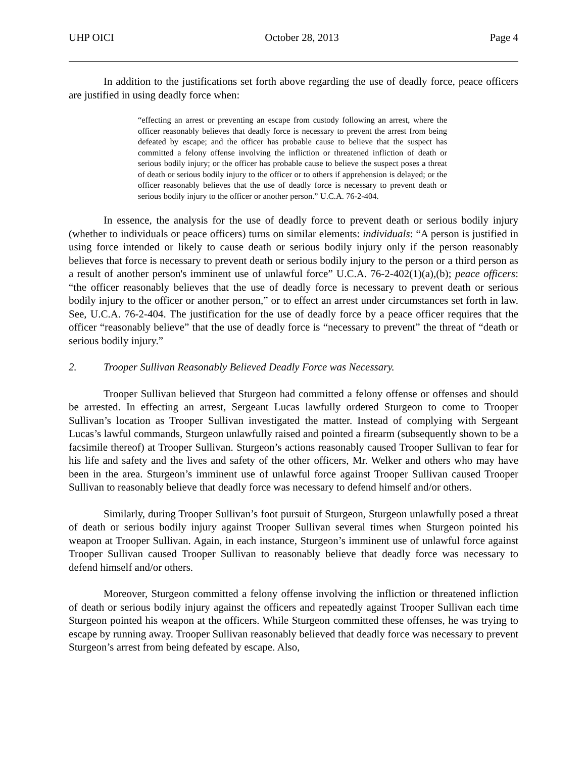UHP OICI October 28, 2013 Page 4
In addition to the justifications set forth above regarding the use of deadly force, peace officers are justified in using deadly force when:
“effecting an arrest or preventing an escape from custody following an arrest, where the officer reasonably believes that deadly force is necessary to prevent the arrest from being defeated by escape; and the officer has probable cause to believe that the suspect has committed a felony offense involving the infliction or threatened infliction of death or serious bodily injury; or the officer has probable cause to believe the suspect poses a threat of death or serious bodily injury to the officer or to others if apprehension is delayed; or the officer reasonably believes that the use of deadly force is necessary to prevent death or serious bodily injury to the officer or another person.” U.C.A. 76-2-404.
In essence, the analysis for the use of deadly force to prevent death or serious bodily injury (whether to individuals or peace officers) turns on similar elements: individuals: “A person is justified in using force intended or likely to cause death or serious bodily injury only if the person reasonably believes that force is necessary to prevent death or serious bodily injury to the person or a third person as a result of another person's imminent use of unlawful force” U.C.A. 76-2-402(1)(a),(b); peace officers: “the officer reasonably believes that the use of deadly force is necessary to prevent death or serious bodily injury to the officer or another person,” or to effect an arrest under circumstances set forth in law. See, U.C.A. 76-2-404. The justification for the use of deadly force by a peace officer requires that the officer “reasonably believe” that the use of deadly force is “necessary to prevent” the threat of “death or serious bodily injury.”
2. Trooper Sullivan Reasonably Believed Deadly Force was Necessary.
Trooper Sullivan believed that Sturgeon had committed a felony offense or offenses and should be arrested. In effecting an arrest, Sergeant Lucas lawfully ordered Sturgeon to come to Trooper Sullivan’s location as Trooper Sullivan investigated the matter. Instead of complying with Sergeant Lucas’s lawful commands, Sturgeon unlawfully raised and pointed a firearm (subsequently shown to be a facsimile thereof) at Trooper Sullivan. Sturgeon’s actions reasonably caused Trooper Sullivan to fear for his life and safety and the lives and safety of the other officers, Mr. Welker and others who may have been in the area. Sturgeon’s imminent use of unlawful force against Trooper Sullivan caused Trooper Sullivan to reasonably believe that deadly force was necessary to defend himself and/or others.
Similarly, during Trooper Sullivan’s foot pursuit of Sturgeon, Sturgeon unlawfully posed a threat of death or serious bodily injury against Trooper Sullivan several times when Sturgeon pointed his weapon at Trooper Sullivan. Again, in each instance, Sturgeon’s imminent use of unlawful force against Trooper Sullivan caused Trooper Sullivan to reasonably believe that deadly force was necessary to defend himself and/or others.
Moreover, Sturgeon committed a felony offense involving the infliction or threatened infliction of death or serious bodily injury against the officers and repeatedly against Trooper Sullivan each time Sturgeon pointed his weapon at the officers. While Sturgeon committed these offenses, he was trying to escape by running away. Trooper Sullivan reasonably believed that deadly force was necessary to prevent Sturgeon’s arrest from being defeated by escape. Also,